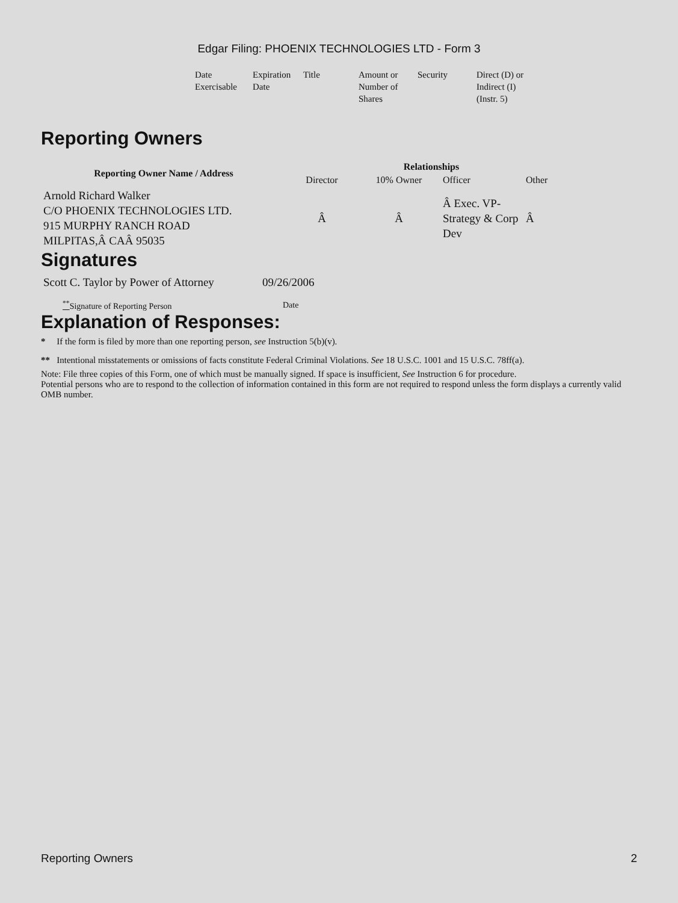Edgar Filing: PHOENIX TECHNOLOGIES LTD - Form 3
| Date Exercisable | Expiration Date | Title | Amount or Number of Shares | Security | Direct (D) or Indirect (I) (Instr. 5) |
Reporting Owners
| Reporting Owner Name / Address | Relationships | | | |
| --- | --- | --- | --- | --- |
| | Director | 10% Owner | Officer | Other |
| Arnold Richard Walker C/O PHOENIX TECHNOLOGIES LTD. 915 MURPHY RANCH ROAD MILPITAS,Â CAÂ 95035 | Â | Â | Â Exec. VP-Strategy & Corp Dev | Â |
Signatures
| Scott C. Taylor by Power of Attorney | 09/26/2006 |
| <sup>**</sup> Signature of Reporting Person | Date |
Explanation of Responses:
* If the form is filed by more than one reporting person, see Instruction 5(b)(v).
** Intentional misstatements or omissions of facts constitute Federal Criminal Violations. See 18 U.S.C. 1001 and 15 U.S.C. 78ff(a).
Note: File three copies of this Form, one of which must be manually signed. If space is insufficient, See Instruction 6 for procedure.
Potential persons who are to respond to the collection of information contained in this form are not required to respond unless the form displays a currently valid OMB number.
Reporting Owners 2